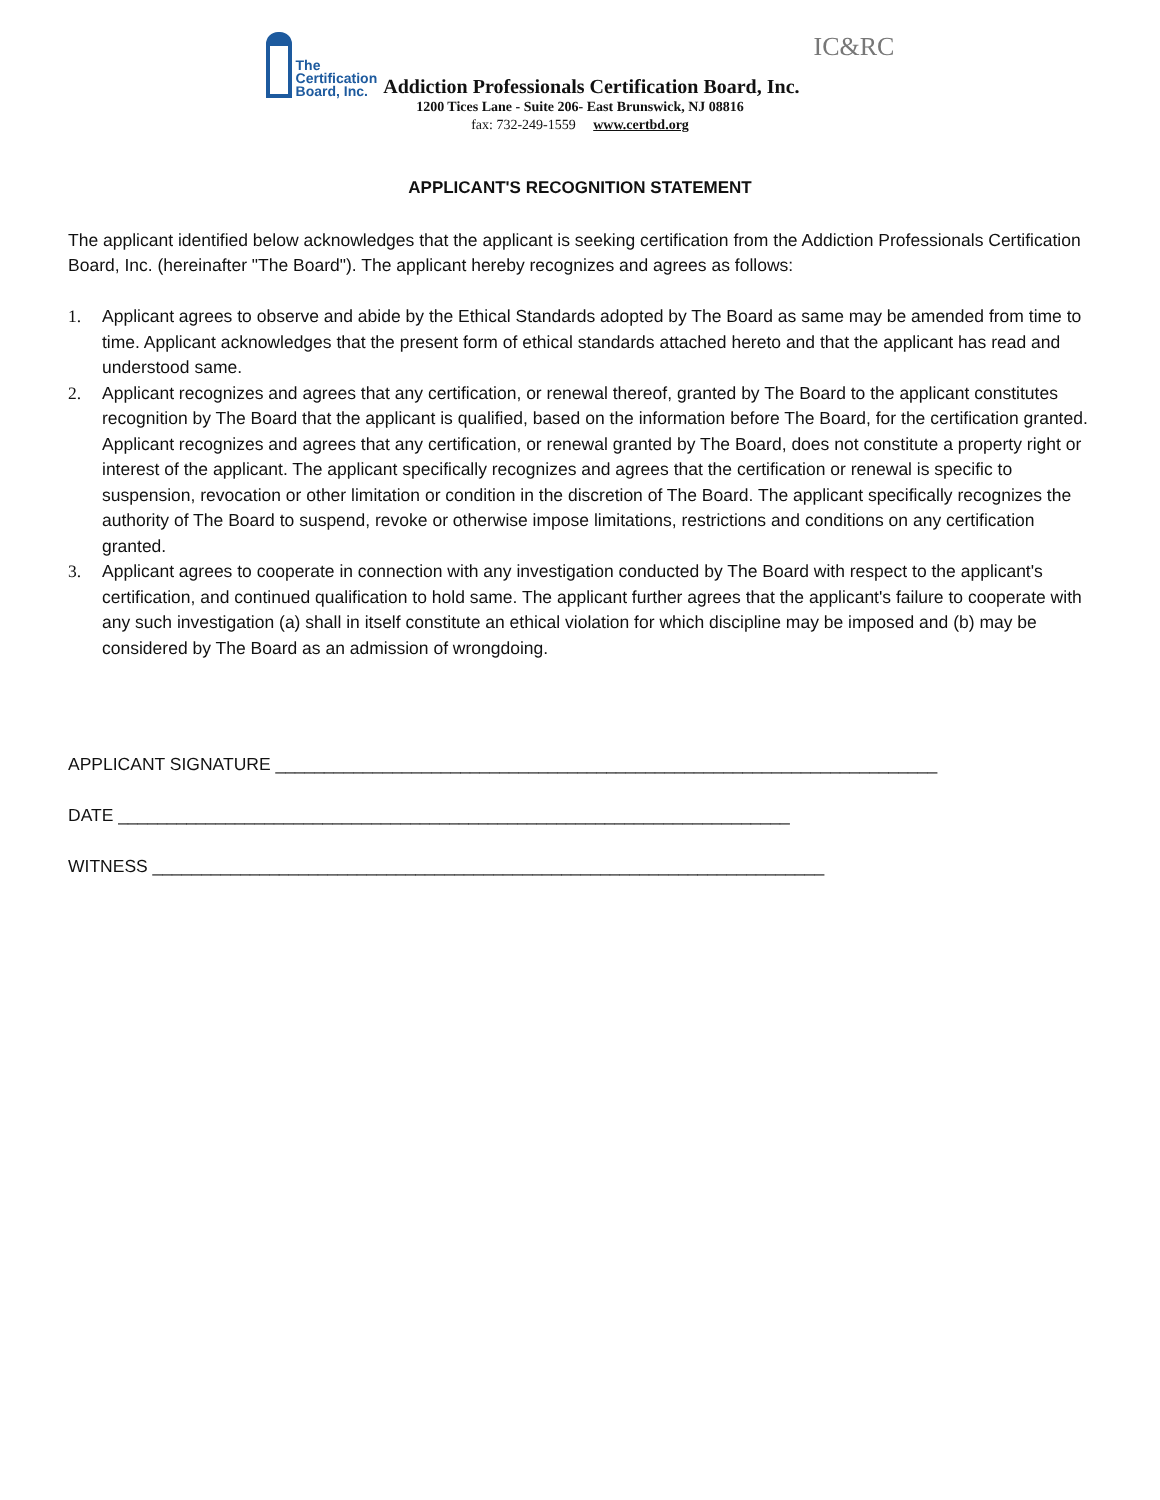The
Certification
Board, Inc.
Addiction Professionals Certification Board, Inc.
IC&RC
1200 Tices Lane - Suite 206- East Brunswick, NJ 08816
fax: 732-249-1559 www.certbd.org
APPLICANT'S RECOGNITION STATEMENT
The applicant identified below acknowledges that the applicant is seeking certification from the Addiction Professionals Certification Board, Inc. (hereinafter "The Board"). The applicant hereby recognizes and agrees as follows:
1. Applicant agrees to observe and abide by the Ethical Standards adopted by The Board as same may be amended from time to time. Applicant acknowledges that the present form of ethical standards attached hereto and that the applicant has read and understood same.
2. Applicant recognizes and agrees that any certification, or renewal thereof, granted by The Board to the applicant constitutes recognition by The Board that the applicant is qualified, based on the information before The Board, for the certification granted. Applicant recognizes and agrees that any certification, or renewal granted by The Board, does not constitute a property right or interest of the applicant. The applicant specifically recognizes and agrees that the certification or renewal is specific to suspension, revocation or other limitation or condition in the discretion of The Board. The applicant specifically recognizes the authority of The Board to suspend, revoke or otherwise impose limitations, restrictions and conditions on any certification granted.
3. Applicant agrees to cooperate in connection with any investigation conducted by The Board with respect to the applicant's certification, and continued qualification to hold same. The applicant further agrees that the applicant's failure to cooperate with any such investigation (a) shall in itself constitute an ethical violation for which discipline may be imposed and (b) may be considered by The Board as an admission of wrongdoing.
APPLICANT SIGNATURE ____________________________________________________________________
DATE _____________________________________________________________________
WITNESS _____________________________________________________________________